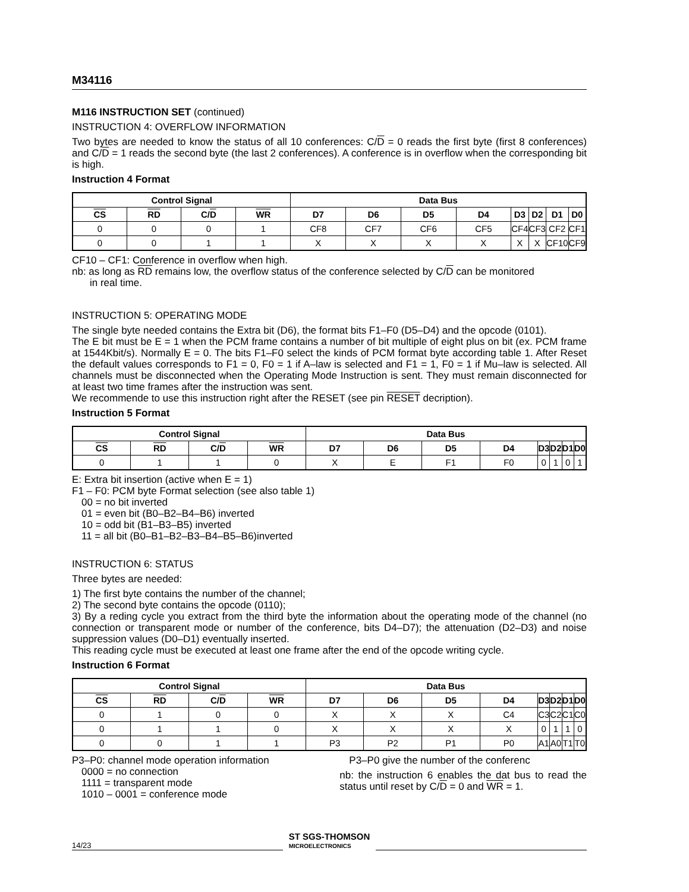M34116
M116 INSTRUCTION SET (continued)
INSTRUCTION 4: OVERFLOW INFORMATION
Two bytes are needed to know the status of all 10 conferences: C/D = 0 reads the first byte (first 8 conferences) and C/D = 1 reads the second byte (the last 2 conferences). A conference is in overflow when the corresponding bit is high.
Instruction 4 Format
| Control Signal | | | | Data Bus | | | | | | | |
| --- | --- | --- | --- | --- | --- | --- | --- | --- | --- | --- | --- |
| CS | RD | C/ D | WR | D7 | D6 | D5 | D4 | D3 | D2 | D1 | D0 |
| 0 | 0 | 0 | 1 | CF8 | CF7 | CF6 | CF5 | CF4 | CF3 | CF2 | CF1 |
| 0 | 0 | 1 | 1 | X | X | X | X | X | X | CF10 | CF9 |
CF10 – CF1: Conference in overflow when high.
nb: as long as RD remains low, the overflow status of the conference selected by C/D can be monitored
in real time.
INSTRUCTION 5: OPERATING MODE
The single byte needed contains the Extra bit (D6), the format bits F1–F0 (D5–D4) and the opcode (0101).
The E bit must be E = 1 when the PCM frame contains a number of bit multiple of eight plus on bit (ex. PCM frame at 1544Kbit/s). Normally E = 0. The bits F1–F0 select the kinds of PCM format byte according table 1. After Reset the default values corresponds to F1 = 0, F0 = 1 if A–law is selected and F1 = 1, F0 = 1 if Mu–law is selected. All channels must be disconnected when the Operating Mode Instruction is sent. They must remain disconnected for at least two time frames after the instruction was sent.
We recommende to use this instruction right after the RESET (see pin RESET decription).
Instruction 5 Format
| Control Signal | | | | Data Bus | | | | | | | |
| --- | --- | --- | --- | --- | --- | --- | --- | --- | --- | --- | --- |
| CS | RD | C/ D | WR | D7 | D6 | D5 | D4 | D3 | D2 | D1 | D0 |
| 0 | 1 | 1 | 0 | X | E | F1 | F0 | 0 | 1 | 0 | 1 |
E: Extra bit insertion (active when E = 1)
F1 – F0: PCM byte Format selection (see also table 1)
00 = no bit inverted
01 = even bit (B0–B2–B4–B6) inverted
10 = odd bit (B1–B3–B5) inverted
11 = all bit (B0–B1–B2–B3–B4–B5–B6)inverted
INSTRUCTION 6: STATUS
Three bytes are needed:
1) The first byte contains the number of the channel;
2) The second byte contains the opcode (0110);
3) By a reding cycle you extract from the third byte the information about the operating mode of the channel (no connection or transparent mode or number of the conference, bits D4–D7); the attenuation (D2–D3) and noise suppression values (D0–D1) eventually inserted.
This reading cycle must be executed at least one frame after the end of the opcode writing cycle.
Instruction 6 Format
| Control Signal | | | | Data Bus | | | | | | | |
| --- | --- | --- | --- | --- | --- | --- | --- | --- | --- | --- | --- |
| CS | RD | C/ D | WR | D7 | D6 | D5 | D4 | D3 | D2 | D1 | D0 |
| 0 | 1 | 0 | 0 | X | X | X | C4 | C3 | C2 | C1 | C0 |
| 0 | 1 | 1 | 0 | X | X | X | X | 0 | 1 | 1 | 0 |
| 0 | 0 | 1 | 1 | P3 | P2 | P1 | P0 | A1 | A0 | T1 | T0 |
P3–P0: channel mode operation information
0000 = no connection
1111 = transparent mode
1010 – 0001 = conference mode
P3–P0 give the number of the conferenc
nb: the instruction 6 enables the dat bus to read the status until reset by C/D = 0 and WR = 1.
14/23
ST SGS-THOMSON
MICROELECTRONICS